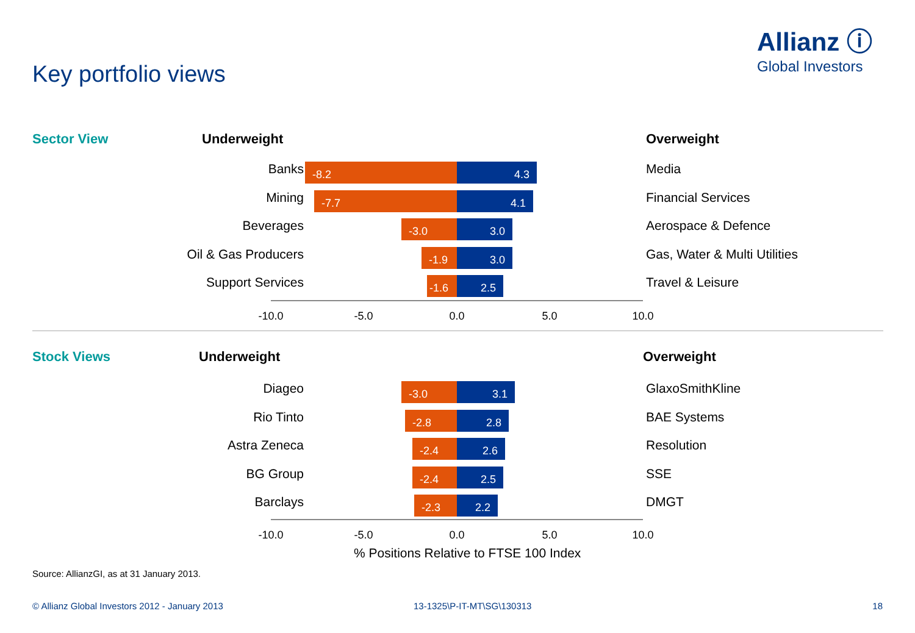Allianz ⓘ
Global Investors
Key portfolio views
Sector View Underweight Overweight
Banks -8.2 4.3 Media
Mining -7.7 4.1 Financial Services
Beverages -3.0 3.0 Aerospace & Defence
Oil & Gas Producers -1.9 3.0 Gas, Water & Multi Utilities
Support Services -1.6 2.5 Travel & Leisure
-10.0 -5.0 0.0 5.0 10.0
Stock Views Underweight Overweight
Diageo -3.0 3.1 GlaxoSmithKline
Rio Tinto -2.8 2.8 BAE Systems
Astra Zeneca -2.4 2.6 Resolution
BG Group -2.4 2.5 SSE
Barclays -2.3 2.2 DMGT
-10.0 -5.0 0.0 5.0 10.0
% Positions Relative to FTSE 100 Index
Source: AllianzGI, as at 31 January 2013.
© Allianz Global Investors 2012 - January 2013
13-1325\P-IT-MT\SG\130313 18